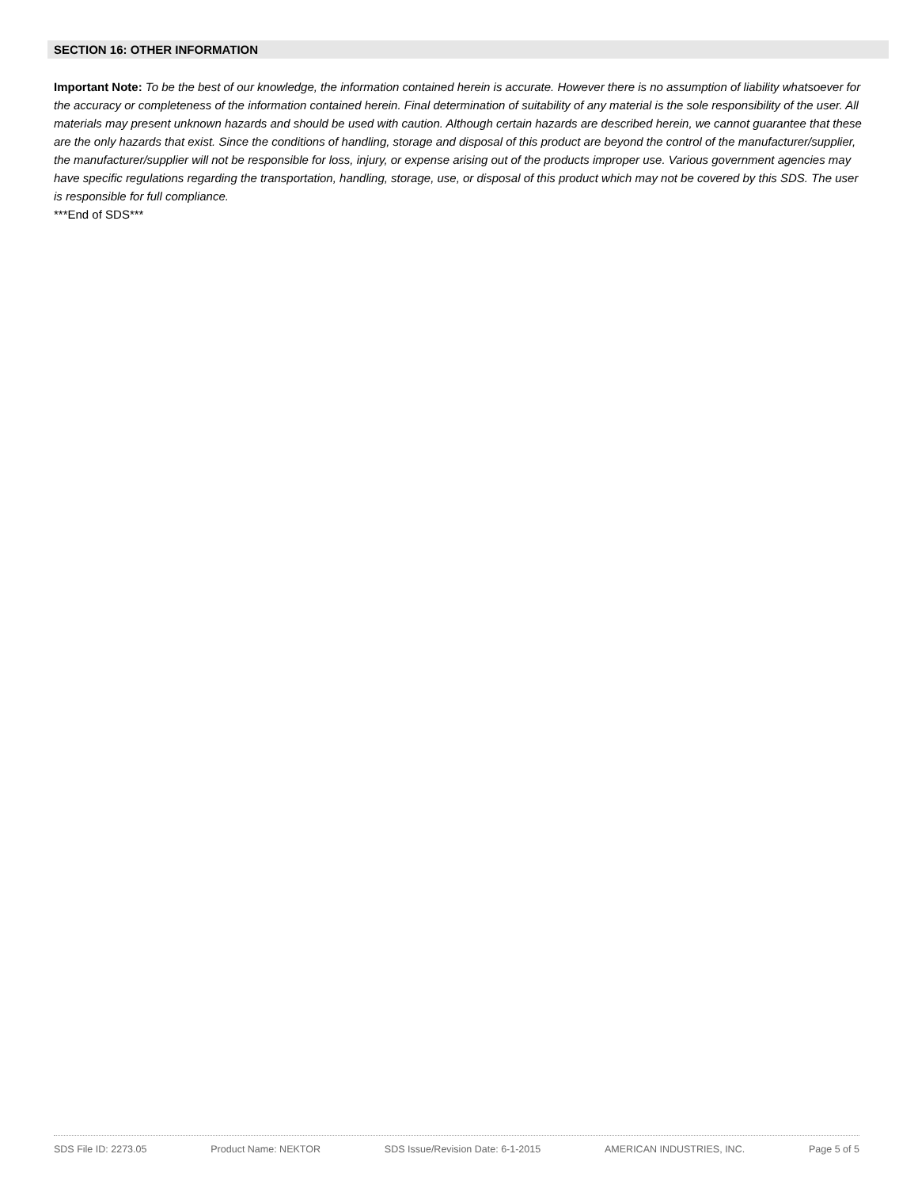SECTION 16: OTHER INFORMATION
Important Note: To be the best of our knowledge, the information contained herein is accurate. However there is no assumption of liability whatsoever for the accuracy or completeness of the information contained herein. Final determination of suitability of any material is the sole responsibility of the user. All materials may present unknown hazards and should be used with caution. Although certain hazards are described herein, we cannot guarantee that these are the only hazards that exist. Since the conditions of handling, storage and disposal of this product are beyond the control of the manufacturer/supplier, the manufacturer/supplier will not be responsible for loss, injury, or expense arising out of the products improper use. Various government agencies may have specific regulations regarding the transportation, handling, storage, use, or disposal of this product which may not be covered by this SDS. The user is responsible for full compliance.
***End of SDS***
SDS File ID: 2273.05 Product Name: NEKTOR SDS Issue/Revision Date: 6-1-2015 AMERICAN INDUSTRIES, INC. Page 5 of 5